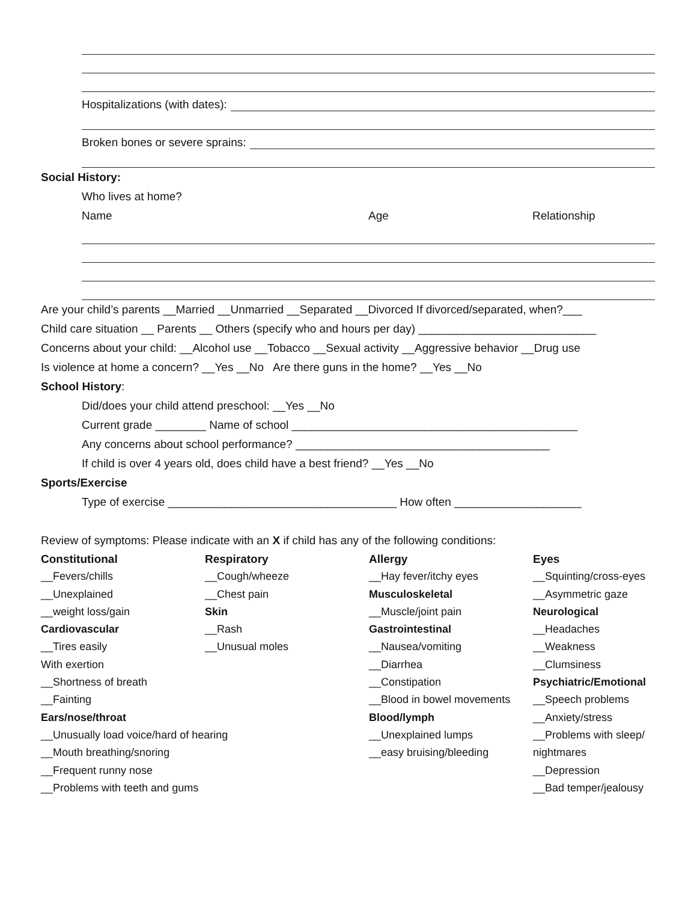Hospitalizations (with dates):
Broken bones or severe sprains:
Social History:
Who lives at home?
Name Age Relationship
Are your child’s parents __Married __Unmarried __Separated __Divorced If divorced/separated, when?___
Child care situation __ Parents __ Others (specify who and hours per day) ____________________________
Concerns about your child: __Alcohol use __Tobacco __Sexual activity __Aggressive behavior __Drug use
Is violence at home a concern? __Yes __No Are there guns in the home? __Yes __No
School History:
Did/does your child attend preschool: __Yes __No
Current grade ________ Name of school _____________________________________________
Any concerns about school performance? ________________________________________
If child is over 4 years old, does child have a best friend? __Yes __No
Sports/Exercise
Type of exercise ____________________________________ How often ____________________
Review of symptoms: Please indicate with an X if child has any of the following conditions:
Constitutional
__Fevers/chills
__Unexplained
__weight loss/gain
Cardiovascular
__Tires easily
With exertion
__Shortness of breath
__Fainting
Ears/nose/throat
__Unusually load voice/hard of hearing
__Mouth breathing/snoring
__Frequent runny nose
__Problems with teeth and gums
Respiratory
__Cough/wheeze
__Chest pain
Skin
__Rash
__Unusual moles
Allergy
__Hay fever/itchy eyes
Musculoskeletal
__Muscle/joint pain
Gastrointestinal
__Nausea/vomiting
__Diarrhea
__Constipation
__Blood in bowel movements
Blood/lymph
__Unexplained lumps
__easy bruising/bleeding
Eyes
__Squinting/cross-eyes
__Asymmetric gaze
Neurological
__Headaches
__Weakness
__Clumsiness
Psychiatric/Emotional
__Speech problems
__Anxiety/stress
__Problems with sleep/
nightmares
__Depression
__Bad temper/jealousy